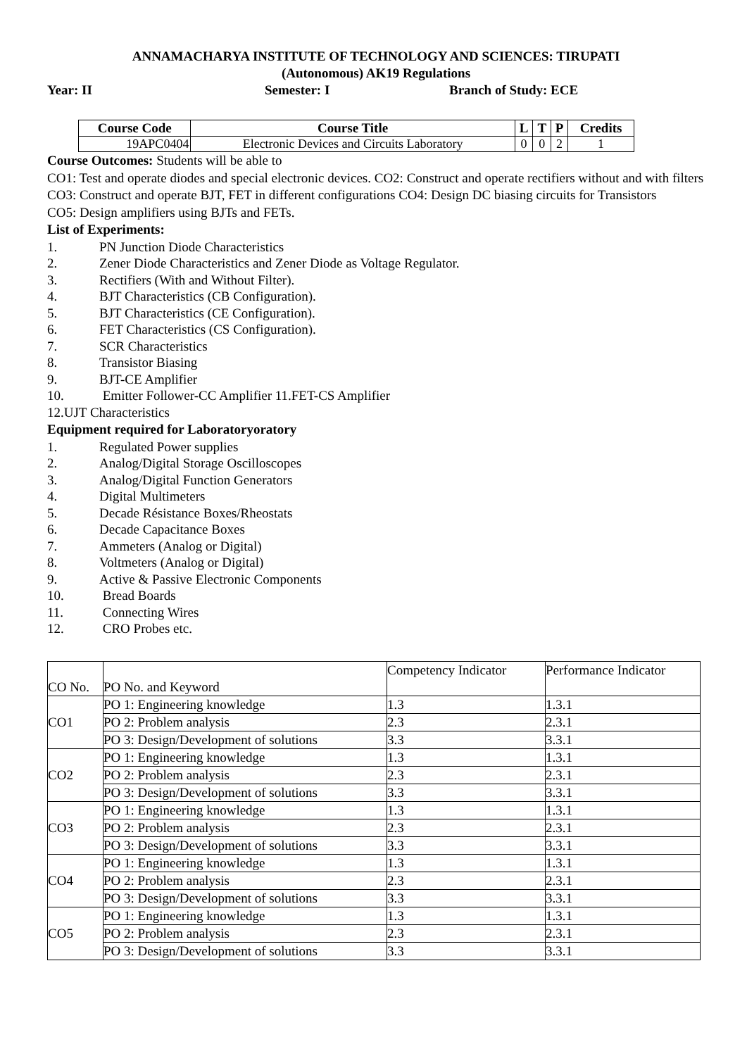ANNAMACHARYA INSTITUTE OF TECHNOLOGY AND SCIENCES: TIRUPATI
(Autonomous) AK19 Regulations
Year: II Semester: I Branch of Study: ECE
| Course Code | Course Title | L | T | P | Credits |
| --- | --- | --- | --- | --- | --- |
| 19APC0404 | Electronic Devices and Circuits Laboratory | 0 | 0 | 2 | 1 |
Course Outcomes: Students will be able to
CO1: Test and operate diodes and special electronic devices. CO2: Construct and operate rectifiers without and with filters CO3: Construct and operate BJT, FET in different configurations CO4: Design DC biasing circuits for Transistors
CO5: Design amplifiers using BJTs and FETs.
List of Experiments:
1. PN Junction Diode Characteristics
2. Zener Diode Characteristics and Zener Diode as Voltage Regulator.
3. Rectifiers (With and Without Filter).
4. BJT Characteristics (CB Configuration).
5. BJT Characteristics (CE Configuration).
6. FET Characteristics (CS Configuration).
7. SCR Characteristics
8. Transistor Biasing
9. BJT-CE Amplifier
10. Emitter Follower-CC Amplifier 11.FET-CS Amplifier
12.UJT Characteristics
Equipment required for Laboratoryoratory
1. Regulated Power supplies
2. Analog/Digital Storage Oscilloscopes
3. Analog/Digital Function Generators
4. Digital Multimeters
5. Decade Résistance Boxes/Rheostats
6. Decade Capacitance Boxes
7. Ammeters (Analog or Digital)
8. Voltmeters (Analog or Digital)
9. Active & Passive Electronic Components
10. Bread Boards
11. Connecting Wires
12. CRO Probes etc.
| CO No. | PO No. and Keyword | Competency Indicator | Performance Indicator |
| CO1 | PO 1: Engineering knowledge | 1.3 | 1.3.1 |
| | PO 2: Problem analysis | 2.3 | 2.3.1 |
| | PO 3: Design/Development of solutions | 3.3 | 3.3.1 |
| CO2 | PO 1: Engineering knowledge | 1.3 | 1.3.1 |
| | PO 2: Problem analysis | 2.3 | 2.3.1 |
| | PO 3: Design/Development of solutions | 3.3 | 3.3.1 |
| CO3 | PO 1: Engineering knowledge | 1.3 | 1.3.1 |
| | PO 2: Problem analysis | 2.3 | 2.3.1 |
| | PO 3: Design/Development of solutions | 3.3 | 3.3.1 |
| CO4 | PO 1: Engineering knowledge | 1.3 | 1.3.1 |
| | PO 2: Problem analysis | 2.3 | 2.3.1 |
| | PO 3: Design/Development of solutions | 3.3 | 3.3.1 |
| CO5 | PO 1: Engineering knowledge | 1.3 | 1.3.1 |
| | PO 2: Problem analysis | 2.3 | 2.3.1 |
| | PO 3: Design/Development of solutions | 3.3 | 3.3.1 |